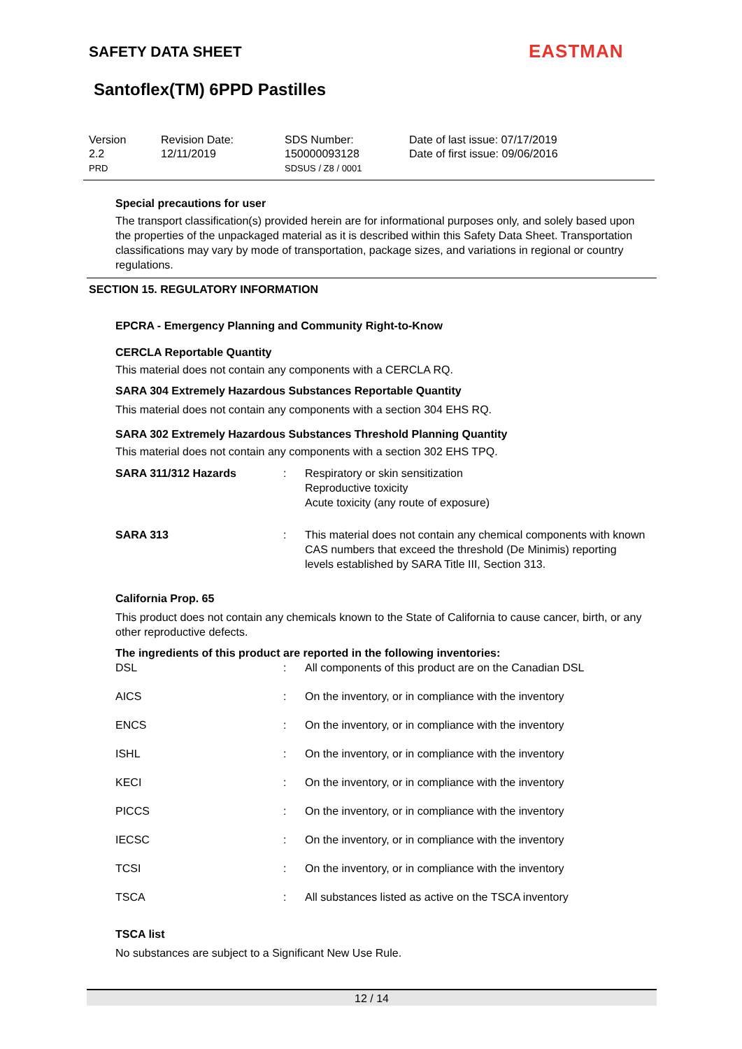SAFETY DATA SHEET EASTMAN
Santoflex(TM) 6PPD Pastilles
| Version 2.2 PRD | Revision Date: 12/11/2019 | SDS Number: 150000093128 SDSUS / Z8 / 0001 | Date of last issue: 07/17/2019 Date of first issue: 09/06/2016 |
Special precautions for user
The transport classification(s) provided herein are for informational purposes only, and solely based upon the properties of the unpackaged material as it is described within this Safety Data Sheet. Transportation classifications may vary by mode of transportation, package sizes, and variations in regional or country regulations.
SECTION 15. REGULATORY INFORMATION
EPCRA - Emergency Planning and Community Right-to-Know
CERCLA Reportable Quantity
This material does not contain any components with a CERCLA RQ.
SARA 304 Extremely Hazardous Substances Reportable Quantity
This material does not contain any components with a section 304 EHS RQ.
SARA 302 Extremely Hazardous Substances Threshold Planning Quantity
This material does not contain any components with a section 302 EHS TPQ.
| SARA 311/312 Hazards | : | Respiratory or skin sensitization Reproductive toxicity Acute toxicity (any route of exposure) |
| SARA 313 | : | This material does not contain any chemical components with known CAS numbers that exceed the threshold (De Minimis) reporting levels established by SARA Title III, Section 313. |
California Prop. 65
This product does not contain any chemicals known to the State of California to cause cancer, birth, or any other reproductive defects.
The ingredients of this product are reported in the following inventories:
| DSL | : | All components of this product are on the Canadian DSL |
| AICS | : | On the inventory, or in compliance with the inventory |
| ENCS | : | On the inventory, or in compliance with the inventory |
| ISHL | : | On the inventory, or in compliance with the inventory |
| KECI | : | On the inventory, or in compliance with the inventory |
| PICCS | : | On the inventory, or in compliance with the inventory |
| IECSC | : | On the inventory, or in compliance with the inventory |
| TCSI | : | On the inventory, or in compliance with the inventory |
| TSCA | : | All substances listed as active on the TSCA inventory |
TSCA list
No substances are subject to a Significant New Use Rule.
12 / 14